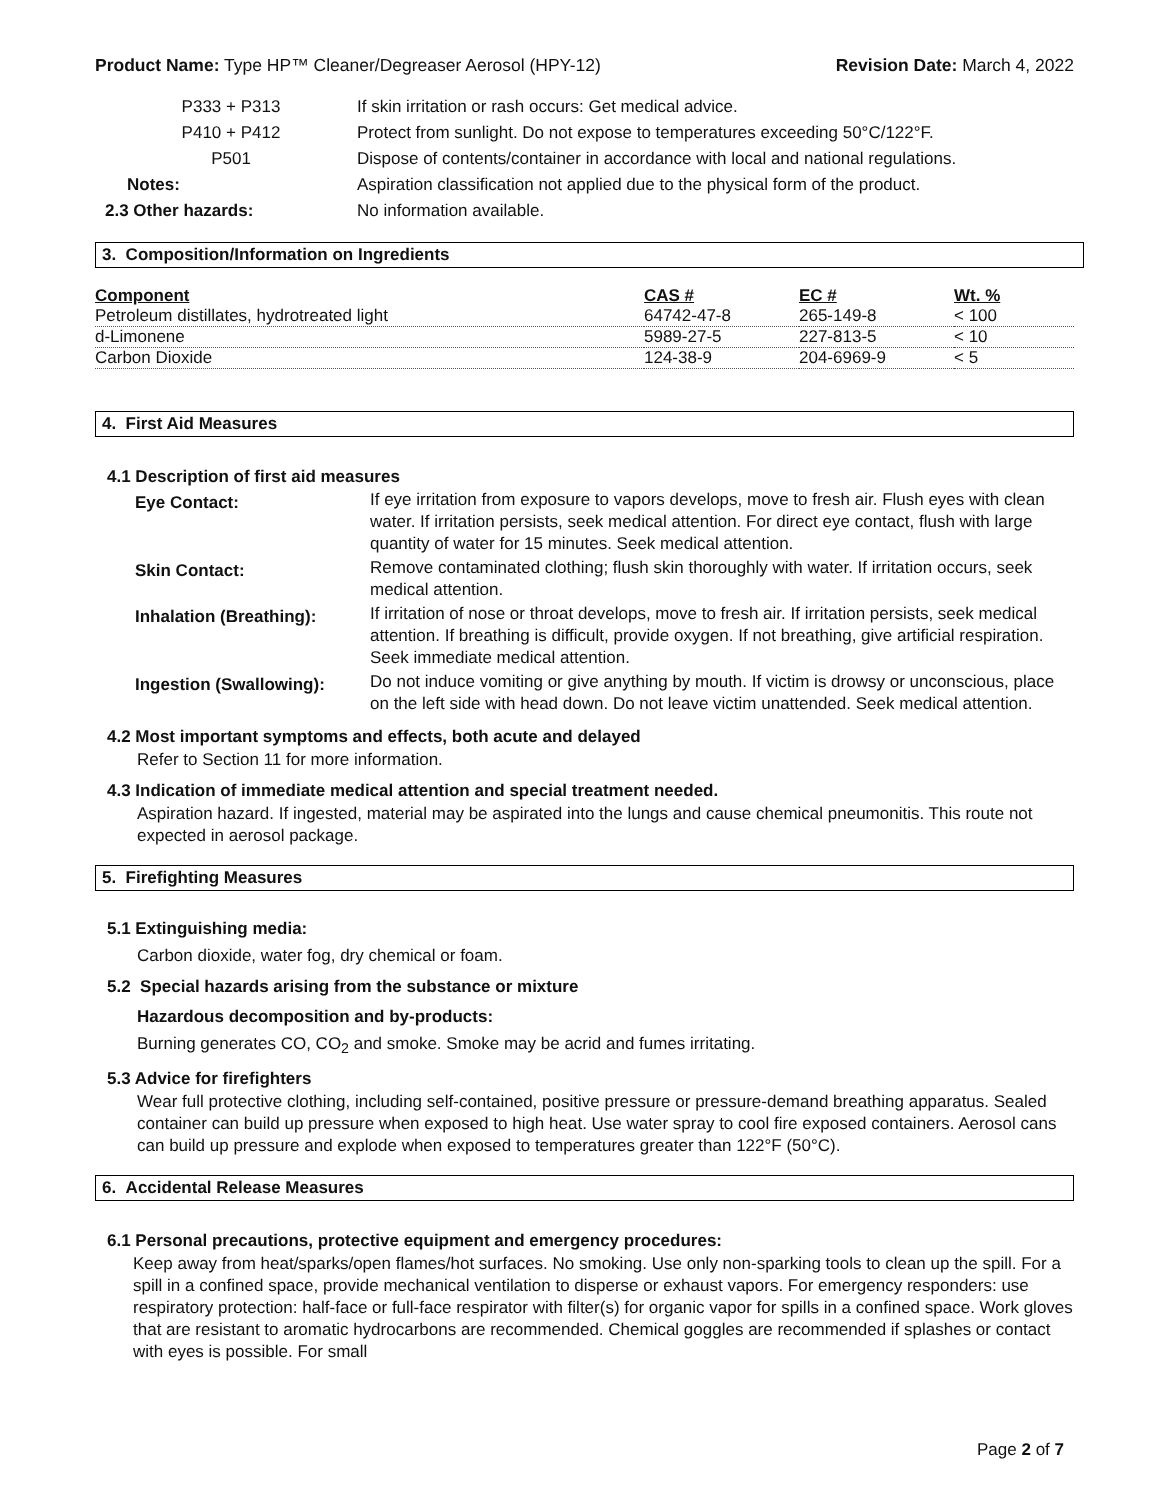Product Name: Type HP™ Cleaner/Degreaser Aerosol (HPY-12) Revision Date: March 4, 2022
| P333 + P313 | If skin irritation or rash occurs: Get medical advice. |
| P410 + P412 | Protect from sunlight. Do not expose to temperatures exceeding 50°C/122°F. |
| P501 | Dispose of contents/container in accordance with local and national regulations. |
| Notes: | Aspiration classification not applied due to the physical form of the product. |
| 2.3 Other hazards: | No information available. |
3. Composition/Information on Ingredients
| Component | CAS # | EC # | Wt. % |
| --- | --- | --- | --- |
| Petroleum distillates, hydrotreated light | 64742-47-8 | 265-149-8 | < 100 |
| d-Limonene | 5989-27-5 | 227-813-5 | < 10 |
| Carbon Dioxide | 124-38-9 | 204-6969-9 | < 5 |
4. First Aid Measures
4.1 Description of first aid measures
| Eye Contact: | If eye irritation from exposure to vapors develops, move to fresh air. Flush eyes with clean water. If irritation persists, seek medical attention. For direct eye contact, flush with large quantity of water for 15 minutes. Seek medical attention. |
| Skin Contact: | Remove contaminated clothing; flush skin thoroughly with water. If irritation occurs, seek medical attention. |
| Inhalation (Breathing): | If irritation of nose or throat develops, move to fresh air. If irritation persists, seek medical attention. If breathing is difficult, provide oxygen. If not breathing, give artificial respiration. Seek immediate medical attention. |
| Ingestion (Swallowing): | Do not induce vomiting or give anything by mouth. If victim is drowsy or unconscious, place on the left side with head down. Do not leave victim unattended. Seek medical attention. |
4.2 Most important symptoms and effects, both acute and delayed
Refer to Section 11 for more information.
4.3 Indication of immediate medical attention and special treatment needed.
Aspiration hazard. If ingested, material may be aspirated into the lungs and cause chemical pneumonitis. This route not expected in aerosol package.
5. Firefighting Measures
5.1 Extinguishing media:
Carbon dioxide, water fog, dry chemical or foam.
5.2 Special hazards arising from the substance or mixture
Hazardous decomposition and by-products:
Burning generates CO, CO<sub>2</sub> and smoke. Smoke may be acrid and fumes irritating.
5.3 Advice for firefighters
Wear full protective clothing, including self-contained, positive pressure or pressure-demand breathing apparatus. Sealed container can build up pressure when exposed to high heat. Use water spray to cool fire exposed containers. Aerosol cans can build up pressure and explode when exposed to temperatures greater than 122°F (50°C).
6. Accidental Release Measures
6.1 Personal precautions, protective equipment and emergency procedures:
Keep away from heat/sparks/open flames/hot surfaces. No smoking. Use only non-sparking tools to clean up the spill. For a spill in a confined space, provide mechanical ventilation to disperse or exhaust vapors. For emergency responders: use respiratory protection: half-face or full-face respirator with filter(s) for organic vapor for spills in a confined space. Work gloves that are resistant to aromatic hydrocarbons are recommended. Chemical goggles are recommended if splashes or contact with eyes is possible. For small
Page 2 of 7